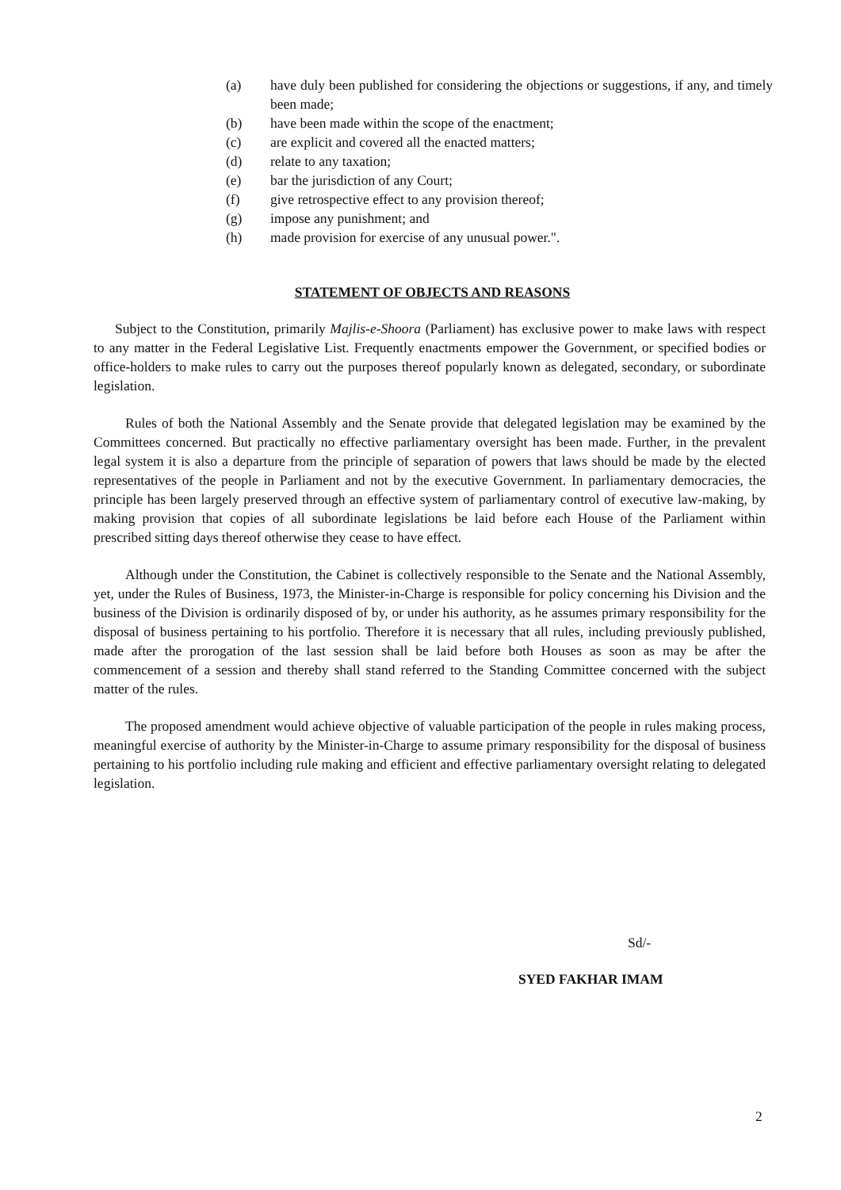(a) have duly been published for considering the objections or suggestions, if any, and timely been made;
(b) have been made within the scope of the enactment;
(c) are explicit and covered all the enacted matters;
(d) relate to any taxation;
(e) bar the jurisdiction of any Court;
(f) give retrospective effect to any provision thereof;
(g) impose any punishment; and
(h) made provision for exercise of any unusual power.".
STATEMENT OF OBJECTS AND REASONS
Subject to the Constitution, primarily Majlis-e-Shoora (Parliament) has exclusive power to make laws with respect to any matter in the Federal Legislative List. Frequently enactments empower the Government, or specified bodies or office-holders to make rules to carry out the purposes thereof popularly known as delegated, secondary, or subordinate legislation.
Rules of both the National Assembly and the Senate provide that delegated legislation may be examined by the Committees concerned. But practically no effective parliamentary oversight has been made. Further, in the prevalent legal system it is also a departure from the principle of separation of powers that laws should be made by the elected representatives of the people in Parliament and not by the executive Government. In parliamentary democracies, the principle has been largely preserved through an effective system of parliamentary control of executive law-making, by making provision that copies of all subordinate legislations be laid before each House of the Parliament within prescribed sitting days thereof otherwise they cease to have effect.
Although under the Constitution, the Cabinet is collectively responsible to the Senate and the National Assembly, yet, under the Rules of Business, 1973, the Minister-in-Charge is responsible for policy concerning his Division and the business of the Division is ordinarily disposed of by, or under his authority, as he assumes primary responsibility for the disposal of business pertaining to his portfolio. Therefore it is necessary that all rules, including previously published, made after the prorogation of the last session shall be laid before both Houses as soon as may be after the commencement of a session and thereby shall stand referred to the Standing Committee concerned with the subject matter of the rules.
The proposed amendment would achieve objective of valuable participation of the people in rules making process, meaningful exercise of authority by the Minister-in-Charge to assume primary responsibility for the disposal of business pertaining to his portfolio including rule making and efficient and effective parliamentary oversight relating to delegated legislation.
Sd/-
SYED FAKHAR IMAM
2